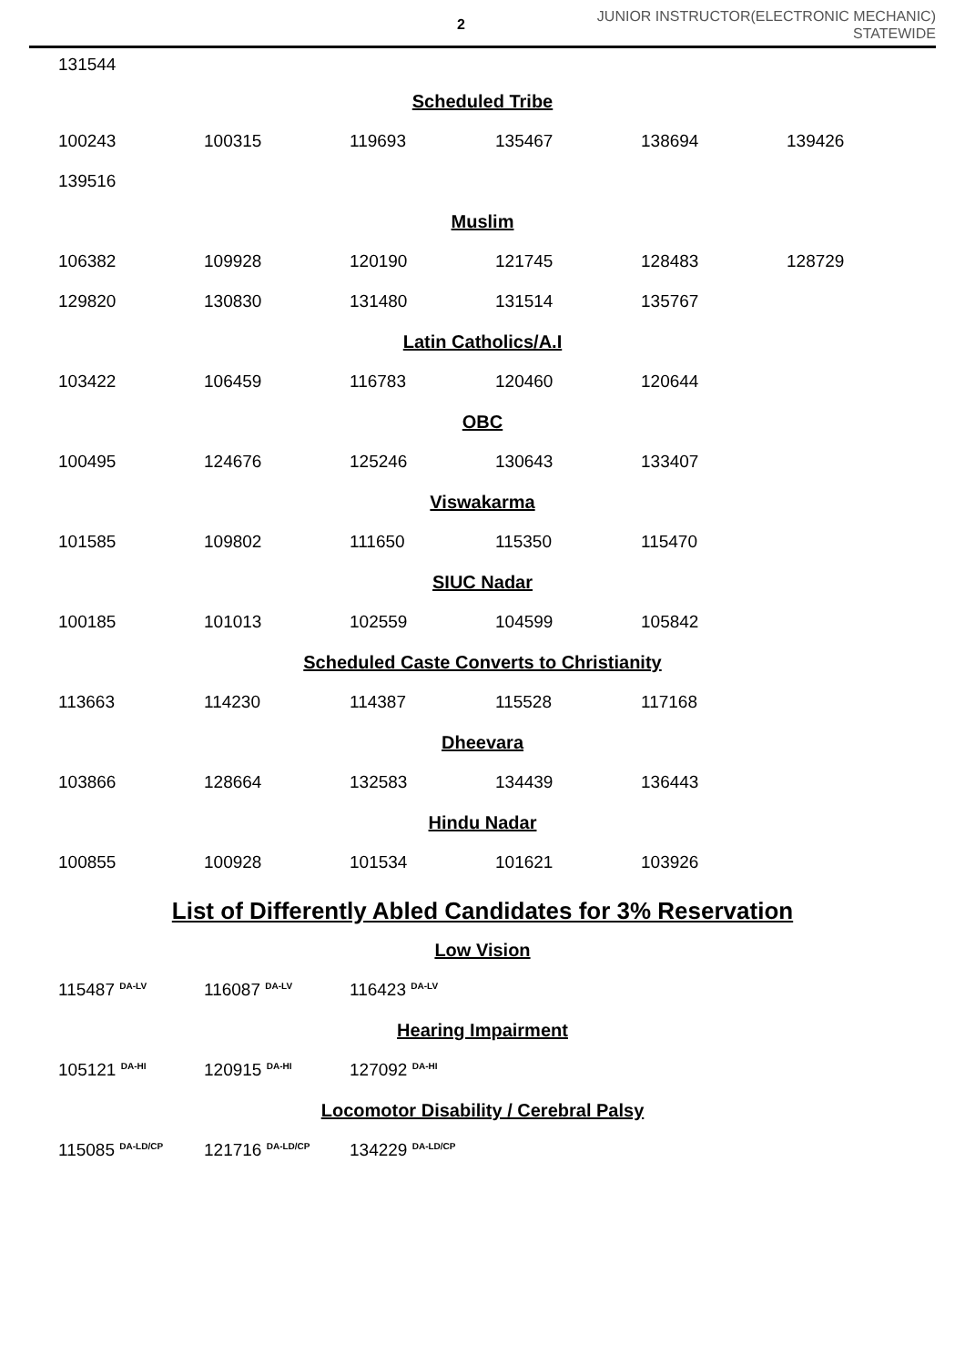2
JUNIOR INSTRUCTOR(ELECTRONIC MECHANIC)
STATEWIDE
| 131544 |
Scheduled Tribe
| 100243 | 100315 | 119693 | 135467 | 138694 | 139426 |
| 139516 | | | | | |
Muslim
| 106382 | 109928 | 120190 | 121745 | 128483 | 128729 |
| 129820 | 130830 | 131480 | 131514 | 135767 | |
Latin Catholics/A.I
| 103422 | 106459 | 116783 | 120460 | 120644 |
OBC
| 100495 | 124676 | 125246 | 130643 | 133407 |
Viswakarma
| 101585 | 109802 | 111650 | 115350 | 115470 |
SIUC Nadar
| 100185 | 101013 | 102559 | 104599 | 105842 |
Scheduled Caste Converts to Christianity
| 113663 | 114230 | 114387 | 115528 | 117168 |
Dheevara
| 103866 | 128664 | 132583 | 134439 | 136443 |
Hindu Nadar
| 100855 | 100928 | 101534 | 101621 | 103926 |
List of Differently Abled Candidates for 3% Reservation
Low Vision
| 115487 <sup>DA-LV</sup> | 116087 <sup>DA-LV</sup> | 116423 <sup>DA-LV</sup> |
Hearing Impairment
| 105121 <sup>DA-HI</sup> | 120915 <sup>DA-HI</sup> | 127092 <sup>DA-HI</sup> |
Locomotor Disability / Cerebral Palsy
| 115085 <sup>DA-LD/CP</sup> | 121716 <sup>DA-LD/CP</sup> | 134229 <sup>DA-LD/CP</sup> |